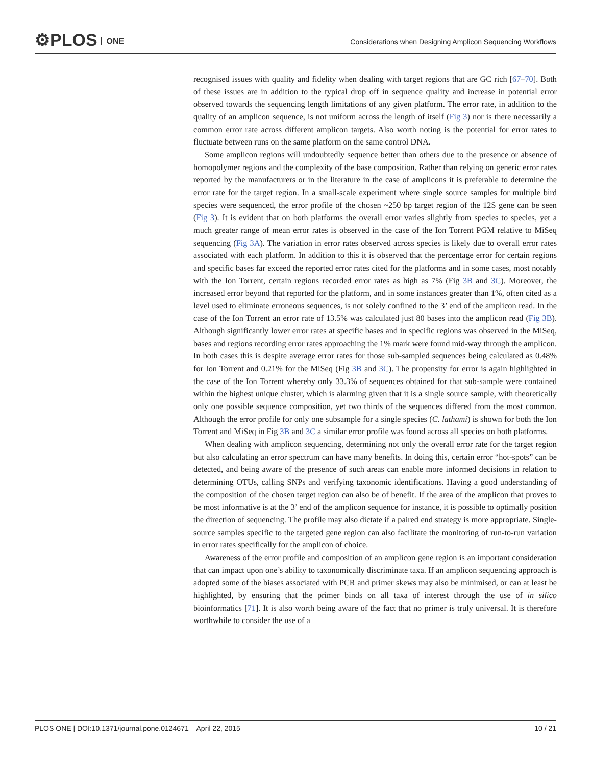⚙PLOS ONE
Considerations when Designing Amplicon Sequencing Workflows
recognised issues with quality and fidelity when dealing with target regions that are GC rich [67–70]. Both of these issues are in addition to the typical drop off in sequence quality and increase in potential error observed towards the sequencing length limitations of any given platform. The error rate, in addition to the quality of an amplicon sequence, is not uniform across the length of itself (Fig 3) nor is there necessarily a common error rate across different amplicon targets. Also worth noting is the potential for error rates to fluctuate between runs on the same platform on the same control DNA.
Some amplicon regions will undoubtedly sequence better than others due to the presence or absence of homopolymer regions and the complexity of the base composition. Rather than relying on generic error rates reported by the manufacturers or in the literature in the case of amplicons it is preferable to determine the error rate for the target region. In a small-scale experiment where single source samples for multiple bird species were sequenced, the error profile of the chosen ~250 bp target region of the 12S gene can be seen (Fig 3). It is evident that on both platforms the overall error varies slightly from species to species, yet a much greater range of mean error rates is observed in the case of the Ion Torrent PGM relative to MiSeq sequencing (Fig 3A). The variation in error rates observed across species is likely due to overall error rates associated with each platform. In addition to this it is observed that the percentage error for certain regions and specific bases far exceed the reported error rates cited for the platforms and in some cases, most notably with the Ion Torrent, certain regions recorded error rates as high as 7% (Fig 3B and 3C). Moreover, the increased error beyond that reported for the platform, and in some instances greater than 1%, often cited as a level used to eliminate erroneous sequences, is not solely confined to the 3’ end of the amplicon read. In the case of the Ion Torrent an error rate of 13.5% was calculated just 80 bases into the amplicon read (Fig 3B). Although significantly lower error rates at specific bases and in specific regions was observed in the MiSeq, bases and regions recording error rates approaching the 1% mark were found mid-way through the amplicon. In both cases this is despite average error rates for those sub-sampled sequences being calculated as 0.48% for Ion Torrent and 0.21% for the MiSeq (Fig 3B and 3C). The propensity for error is again highlighted in the case of the Ion Torrent whereby only 33.3% of sequences obtained for that sub-sample were contained within the highest unique cluster, which is alarming given that it is a single source sample, with theoretically only one possible sequence composition, yet two thirds of the sequences differed from the most common. Although the error profile for only one subsample for a single species (C. lathami) is shown for both the Ion Torrent and MiSeq in Fig 3B and 3C a similar error profile was found across all species on both platforms.
When dealing with amplicon sequencing, determining not only the overall error rate for the target region but also calculating an error spectrum can have many benefits. In doing this, certain error “hot-spots” can be detected, and being aware of the presence of such areas can enable more informed decisions in relation to determining OTUs, calling SNPs and verifying taxonomic identifications. Having a good understanding of the composition of the chosen target region can also be of benefit. If the area of the amplicon that proves to be most informative is at the 3’ end of the amplicon sequence for instance, it is possible to optimally position the direction of sequencing. The profile may also dictate if a paired end strategy is more appropriate. Single-source samples specific to the targeted gene region can also facilitate the monitoring of run-to-run variation in error rates specifically for the amplicon of choice.
Awareness of the error profile and composition of an amplicon gene region is an important consideration that can impact upon one’s ability to taxonomically discriminate taxa. If an amplicon sequencing approach is adopted some of the biases associated with PCR and primer skews may also be minimised, or can at least be highlighted, by ensuring that the primer binds on all taxa of interest through the use of in silico bioinformatics [71]. It is also worth being aware of the fact that no primer is truly universal. It is therefore worthwhile to consider the use of a
PLOS ONE | DOI:10.1371/journal.pone.0124671 April 22, 2015 10 / 21